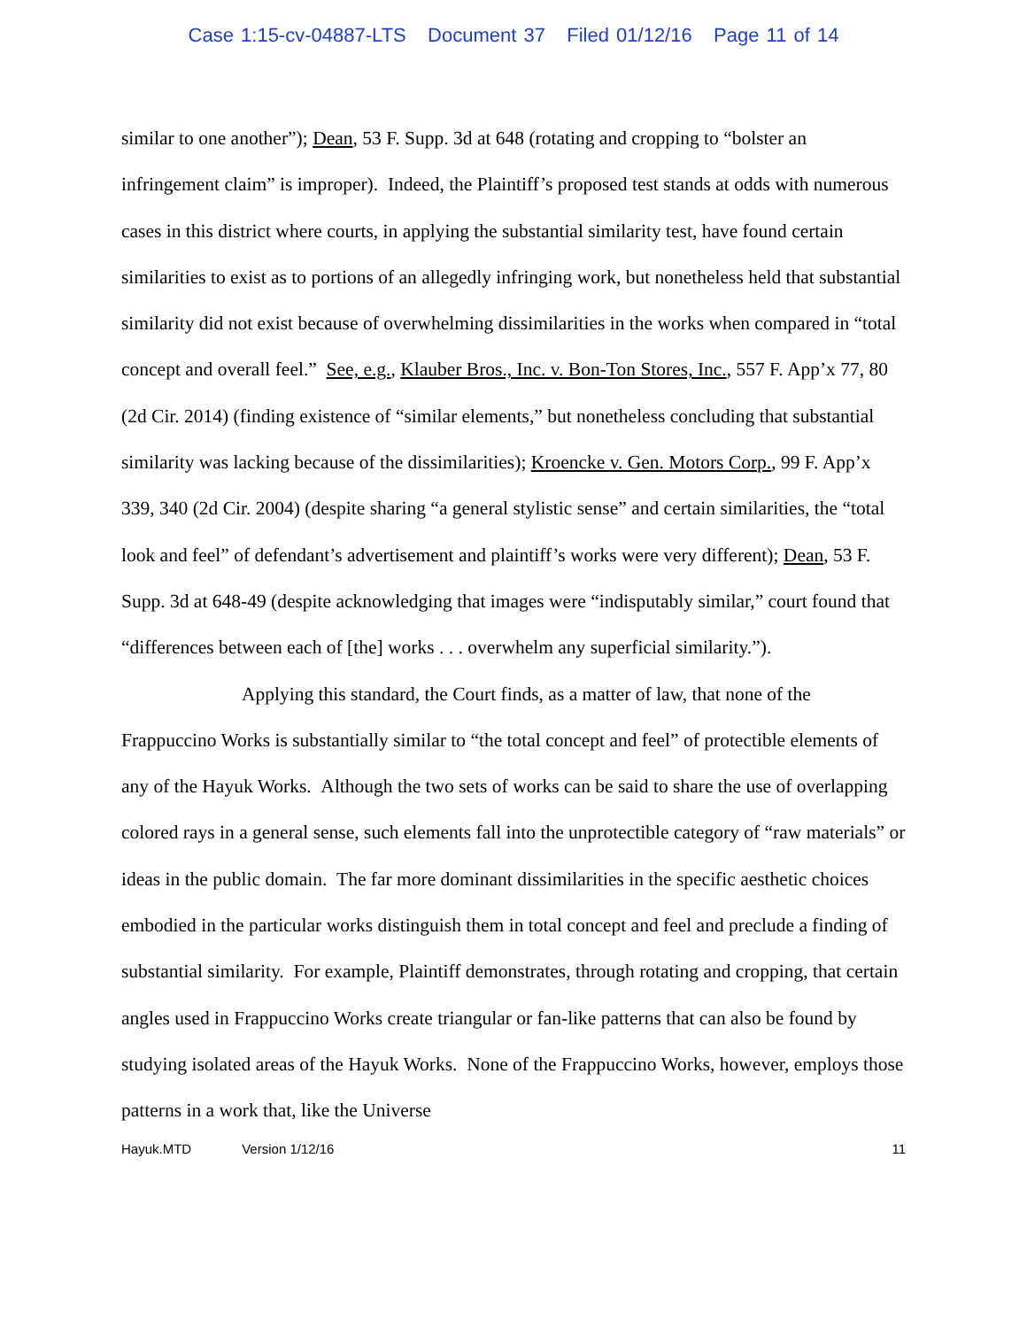Case 1:15-cv-04887-LTS Document 37 Filed 01/12/16 Page 11 of 14
similar to one another”); Dean, 53 F. Supp. 3d at 648 (rotating and cropping to “bolster an infringement claim” is improper). Indeed, the Plaintiff’s proposed test stands at odds with numerous cases in this district where courts, in applying the substantial similarity test, have found certain similarities to exist as to portions of an allegedly infringing work, but nonetheless held that substantial similarity did not exist because of overwhelming dissimilarities in the works when compared in “total concept and overall feel.” See, e.g., Klauber Bros., Inc. v. Bon-Ton Stores, Inc., 557 F. App’x 77, 80 (2d Cir. 2014) (finding existence of “similar elements,” but nonetheless concluding that substantial similarity was lacking because of the dissimilarities); Kroencke v. Gen. Motors Corp., 99 F. App’x 339, 340 (2d Cir. 2004) (despite sharing “a general stylistic sense” and certain similarities, the “total look and feel” of defendant’s advertisement and plaintiff’s works were very different); Dean, 53 F. Supp. 3d at 648-49 (despite acknowledging that images were “indisputably similar,” court found that “differences between each of [the] works . . . overwhelm any superficial similarity.”).
Applying this standard, the Court finds, as a matter of law, that none of the Frappuccino Works is substantially similar to “the total concept and feel” of protectible elements of any of the Hayuk Works. Although the two sets of works can be said to share the use of overlapping colored rays in a general sense, such elements fall into the unprotectible category of “raw materials” or ideas in the public domain. The far more dominant dissimilarities in the specific aesthetic choices embodied in the particular works distinguish them in total concept and feel and preclude a finding of substantial similarity. For example, Plaintiff demonstrates, through rotating and cropping, that certain angles used in Frappuccino Works create triangular or fan-like patterns that can also be found by studying isolated areas of the Hayuk Works. None of the Frappuccino Works, however, employs those patterns in a work that, like the Universe
Hayuk.MTD Version 1/12/16 11